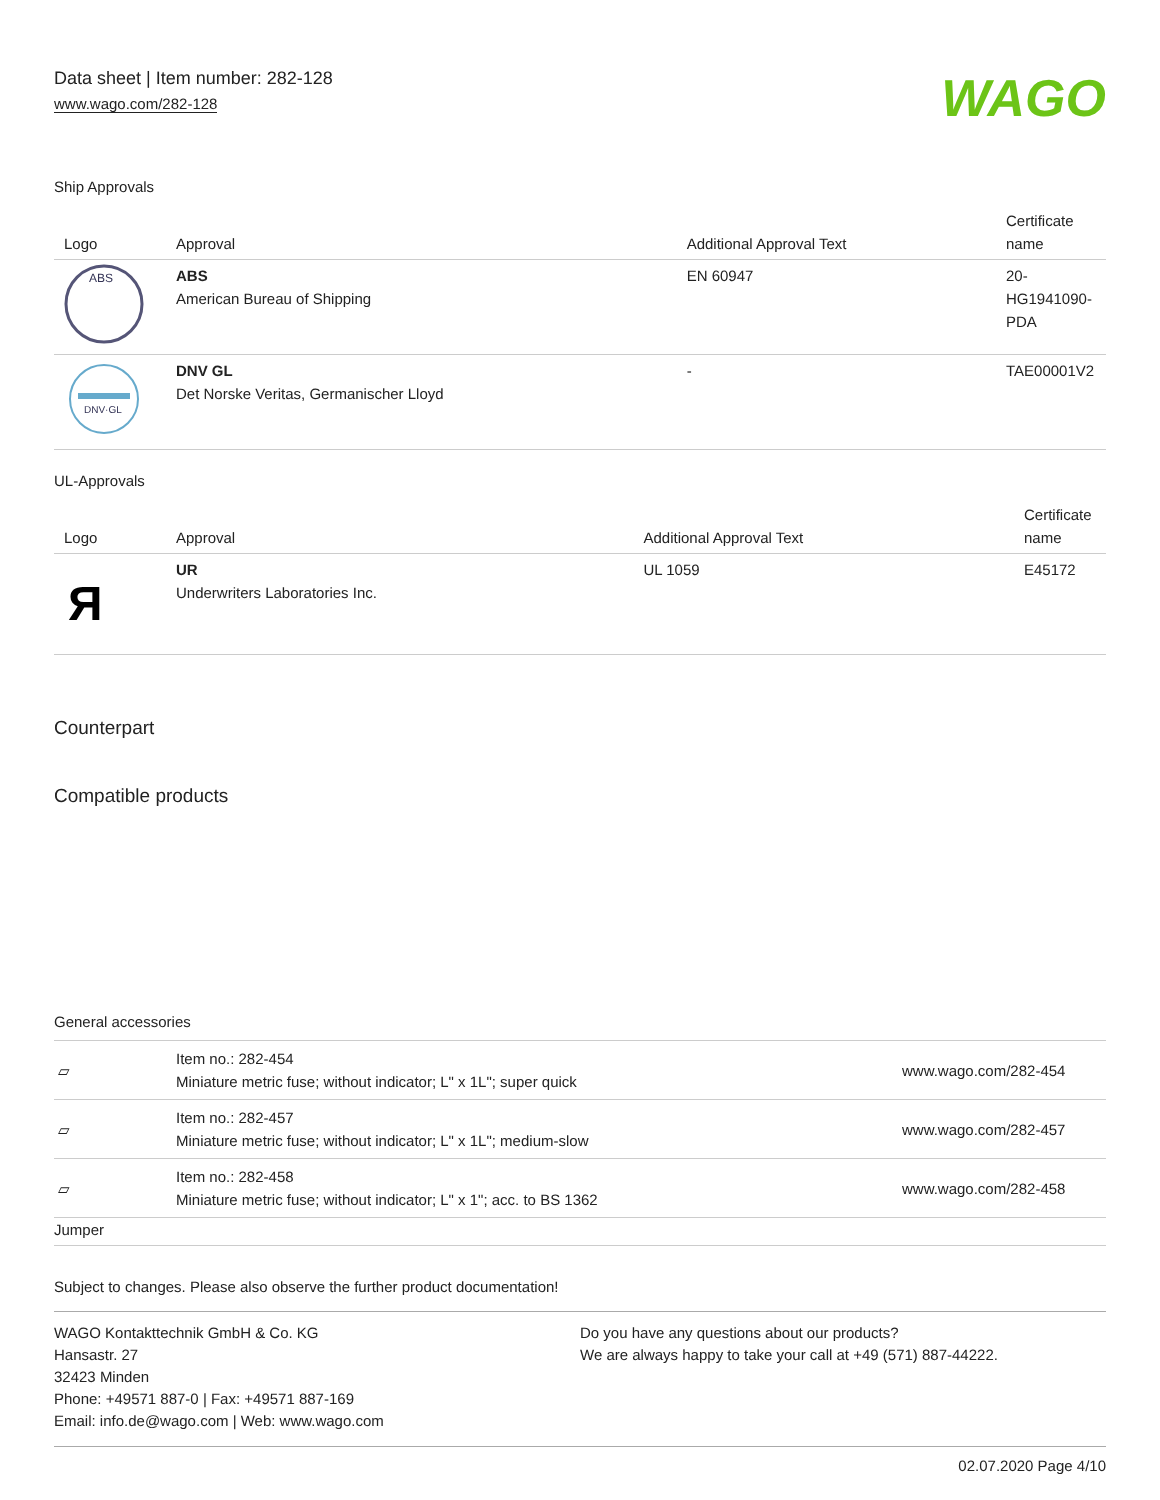Data sheet | Item number: 282-128
www.wago.com/282-128
WAGO
Ship Approvals
| Logo | Approval | Additional Approval Text | Certificate name |
| --- | --- | --- | --- |
| ABS | ABS American Bureau of Shipping | EN 60947 | 20- HG1941090- PDA |
| DNV·GL | DNV GL Det Norske Veritas, Germanischer Lloyd | - | TAE00001V2 |
UL-Approvals
| Logo | Approval | Additional Approval Text | Certificate name |
| --- | --- | --- | --- |
| Я | UR Underwriters Laboratories Inc. | UL 1059 | E45172 |
Counterpart
Compatible products
General accessories
| ▱ | Item no.: 282-454 Miniature metric fuse; without indicator; L" x 1L"; super quick | www.wago.com/282-454 |
| ▱ | Item no.: 282-457 Miniature metric fuse; without indicator; L" x 1L"; medium-slow | www.wago.com/282-457 |
| ▱ | Item no.: 282-458 Miniature metric fuse; without indicator; L" x 1"; acc. to BS 1362 | www.wago.com/282-458 |
| Jumper | | |
Subject to changes. Please also observe the further product documentation!
WAGO Kontakttechnik GmbH & Co. KG
Hansastr. 27
32423 Minden
Phone: +49571 887-0 | Fax: +49571 887-169
Email: info.de@wago.com | Web: www.wago.com
Do you have any questions about our products?
We are always happy to take your call at +49 (571) 887-44222.
02.07.2020 Page 4/10